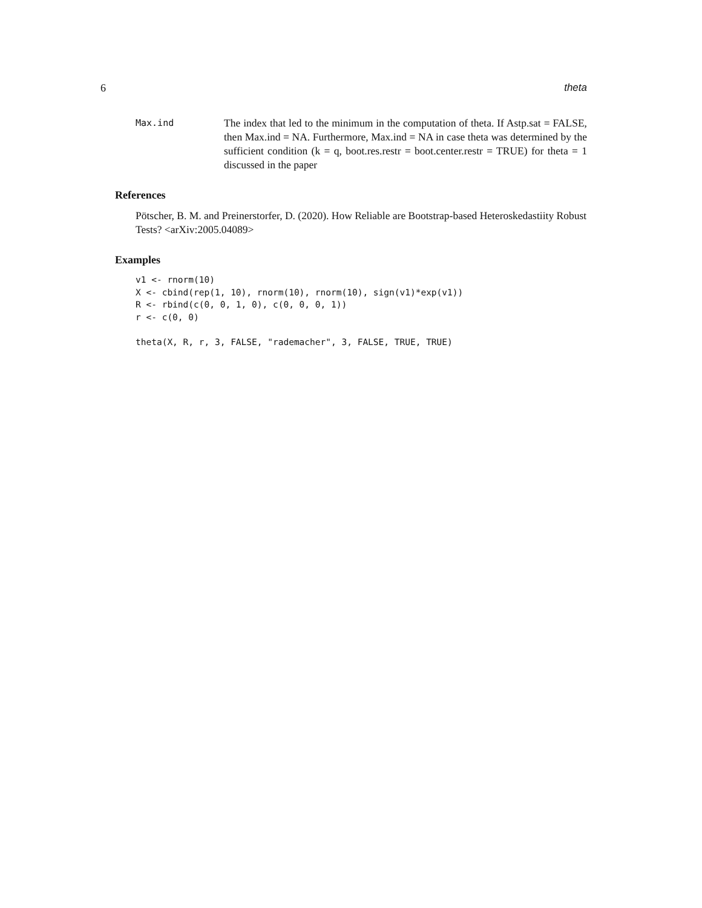6 theta
Max.ind
The index that led to the minimum in the computation of theta. If Astp.sat = FALSE, then Max.ind = NA. Furthermore, Max.ind = NA in case theta was determined by the sufficient condition (k = q, boot.res.restr = boot.center.restr = TRUE) for theta = 1 discussed in the paper
References
Pötscher, B. M. and Preinerstorfer, D. (2020). How Reliable are Bootstrap-based Heteroskedastiity Robust Tests? <arXiv:2005.04089>
Examples
v1 <- rnorm(10)
X <- cbind(rep(1, 10), rnorm(10), rnorm(10), sign(v1)*exp(v1))
R <- rbind(c(0, 0, 1, 0), c(0, 0, 0, 1))
r <- c(0, 0)

theta(X, R, r, 3, FALSE, "rademacher", 3, FALSE, TRUE, TRUE)